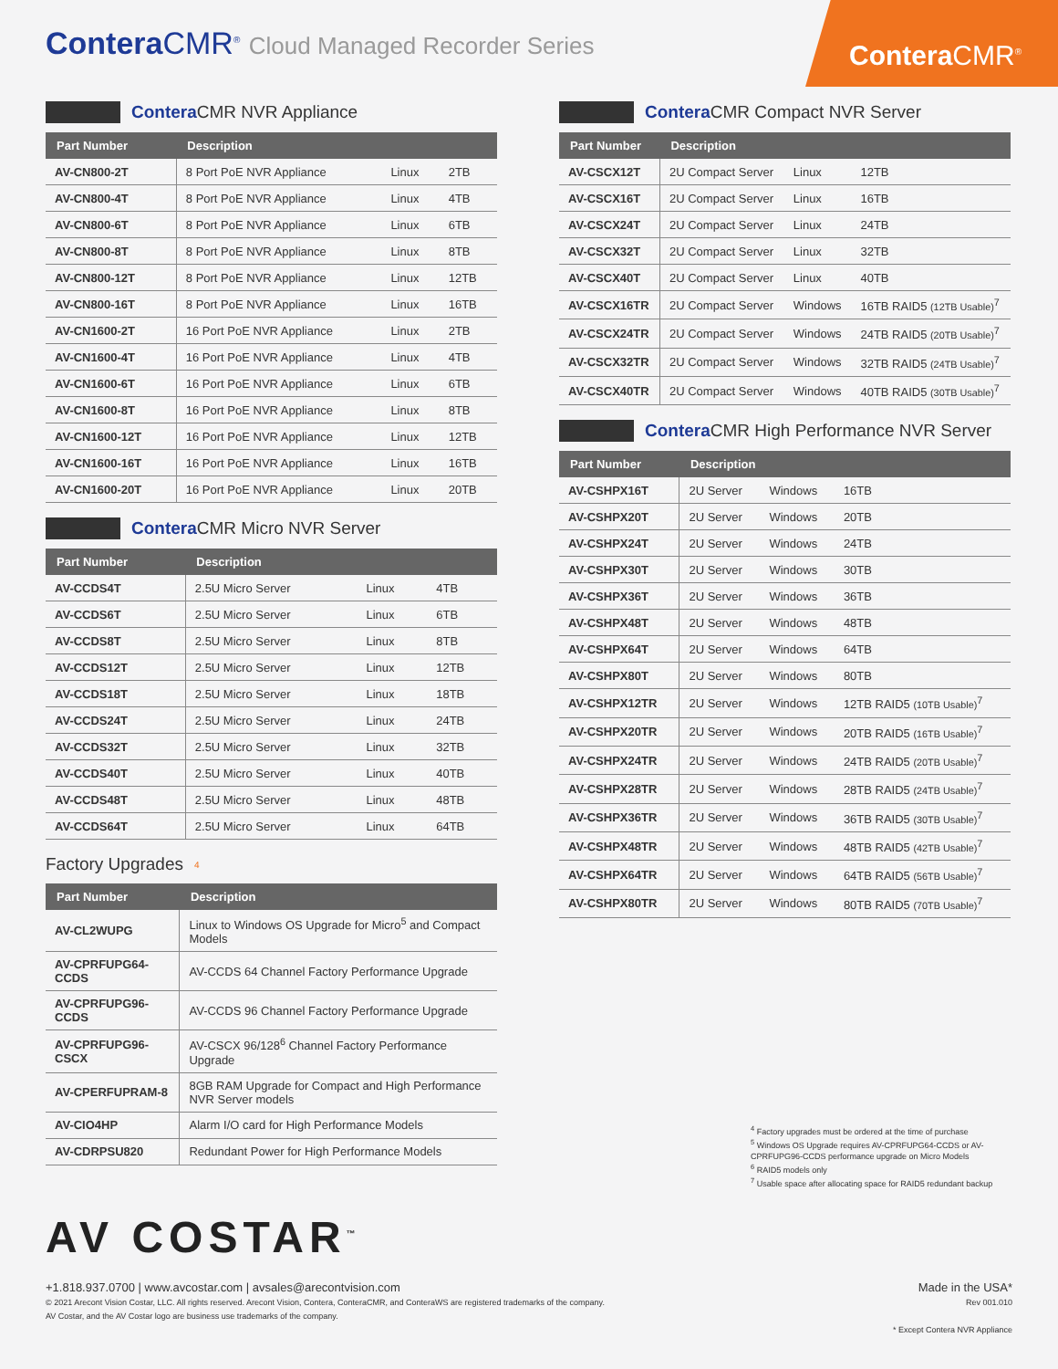Contera CMR<sup>®</sup> Cloud Managed Recorder Series
Contera CMR<sup>®</sup>
Contera CMR NVR Appliance
| Part Number | Description | | |
| --- | --- | --- | --- |
| AV-CN800-2T | 8 Port PoE NVR Appliance | Linux | 2TB |
| AV-CN800-4T | 8 Port PoE NVR Appliance | Linux | 4TB |
| AV-CN800-6T | 8 Port PoE NVR Appliance | Linux | 6TB |
| AV-CN800-8T | 8 Port PoE NVR Appliance | Linux | 8TB |
| AV-CN800-12T | 8 Port PoE NVR Appliance | Linux | 12TB |
| AV-CN800-16T | 8 Port PoE NVR Appliance | Linux | 16TB |
| AV-CN1600-2T | 16 Port PoE NVR Appliance | Linux | 2TB |
| AV-CN1600-4T | 16 Port PoE NVR Appliance | Linux | 4TB |
| AV-CN1600-6T | 16 Port PoE NVR Appliance | Linux | 6TB |
| AV-CN1600-8T | 16 Port PoE NVR Appliance | Linux | 8TB |
| AV-CN1600-12T | 16 Port PoE NVR Appliance | Linux | 12TB |
| AV-CN1600-16T | 16 Port PoE NVR Appliance | Linux | 16TB |
| AV-CN1600-20T | 16 Port PoE NVR Appliance | Linux | 20TB |
Contera CMR Micro NVR Server
| Part Number | Description | | |
| --- | --- | --- | --- |
| AV-CCDS4T | 2.5U Micro Server | Linux | 4TB |
| AV-CCDS6T | 2.5U Micro Server | Linux | 6TB |
| AV-CCDS8T | 2.5U Micro Server | Linux | 8TB |
| AV-CCDS12T | 2.5U Micro Server | Linux | 12TB |
| AV-CCDS18T | 2.5U Micro Server | Linux | 18TB |
| AV-CCDS24T | 2.5U Micro Server | Linux | 24TB |
| AV-CCDS32T | 2.5U Micro Server | Linux | 32TB |
| AV-CCDS40T | 2.5U Micro Server | Linux | 40TB |
| AV-CCDS48T | 2.5U Micro Server | Linux | 48TB |
| AV-CCDS64T | 2.5U Micro Server | Linux | 64TB |
Factory Upgrades<sup>4</sup>
| Part Number | Description |
| --- | --- |
| AV-CL2WUPG | Linux to Windows OS Upgrade for Micro<sup>5</sup> and Compact Models |
| AV-CPRFUPG64-CCDS | AV-CCDS 64 Channel Factory Performance Upgrade |
| AV-CPRFUPG96-CCDS | AV-CCDS 96 Channel Factory Performance Upgrade |
| AV-CPRFUPG96-CSCX | AV-CSCX 96/128<sup>6</sup> Channel Factory Performance Upgrade |
| AV-CPERFUPRAM-8 | 8GB RAM Upgrade for Compact and High Performance NVR Server models |
| AV-CIO4HP | Alarm I/O card for High Performance Models |
| AV-CDRPSU820 | Redundant Power for High Performance Models |
Contera CMR Compact NVR Server
| Part Number | Description | | |
| --- | --- | --- | --- |
| AV-CSCX12T | 2U Compact Server | Linux | 12TB |
| AV-CSCX16T | 2U Compact Server | Linux | 16TB |
| AV-CSCX24T | 2U Compact Server | Linux | 24TB |
| AV-CSCX32T | 2U Compact Server | Linux | 32TB |
| AV-CSCX40T | 2U Compact Server | Linux | 40TB |
| AV-CSCX16TR | 2U Compact Server | Windows | 16TB RAID5 (12TB Usable)<sup>7</sup> |
| AV-CSCX24TR | 2U Compact Server | Windows | 24TB RAID5 (20TB Usable)<sup>7</sup> |
| AV-CSCX32TR | 2U Compact Server | Windows | 32TB RAID5 (24TB Usable)<sup>7</sup> |
| AV-CSCX40TR | 2U Compact Server | Windows | 40TB RAID5 (30TB Usable)<sup>7</sup> |
Contera CMR High Performance NVR Server
| Part Number | Description | | |
| --- | --- | --- | --- |
| AV-CSHPX16T | 2U Server | Windows | 16TB |
| AV-CSHPX20T | 2U Server | Windows | 20TB |
| AV-CSHPX24T | 2U Server | Windows | 24TB |
| AV-CSHPX30T | 2U Server | Windows | 30TB |
| AV-CSHPX36T | 2U Server | Windows | 36TB |
| AV-CSHPX48T | 2U Server | Windows | 48TB |
| AV-CSHPX64T | 2U Server | Windows | 64TB |
| AV-CSHPX80T | 2U Server | Windows | 80TB |
| AV-CSHPX12TR | 2U Server | Windows | 12TB RAID5 (10TB Usable)<sup>7</sup> |
| AV-CSHPX20TR | 2U Server | Windows | 20TB RAID5 (16TB Usable)<sup>7</sup> |
| AV-CSHPX24TR | 2U Server | Windows | 24TB RAID5 (20TB Usable)<sup>7</sup> |
| AV-CSHPX28TR | 2U Server | Windows | 28TB RAID5 (24TB Usable)<sup>7</sup> |
| AV-CSHPX36TR | 2U Server | Windows | 36TB RAID5 (30TB Usable)<sup>7</sup> |
| AV-CSHPX48TR | 2U Server | Windows | 48TB RAID5 (42TB Usable)<sup>7</sup> |
| AV-CSHPX64TR | 2U Server | Windows | 64TB RAID5 (56TB Usable)<sup>7</sup> |
| AV-CSHPX80TR | 2U Server | Windows | 80TB RAID5 (70TB Usable)<sup>7</sup> |
<sup>4</sup> Factory upgrades must be ordered at the time of purchase
<sup>5</sup> Windows OS Upgrade requires AV-CPRFUPG64-CCDS or AV-CPRFUPG96-CCDS performance upgrade on Micro Models
<sup>6</sup> RAID5 models only
<sup>7</sup> Usable space after allocating space for RAID5 redundant backup
AV COSTAR<sup>™</sup>
+1.818.937.0700 | www.avcostar.com | avsales@arecontvision.com
© 2021 Arecont Vision Costar, LLC. All rights reserved. Arecont Vision, Contera, ConteraCMR, and ConteraWS are registered trademarks of the company.
AV Costar, and the AV Costar logo are business use trademarks of the company.
Made in the USA*
Rev 001.010
* Except Contera NVR Appliance